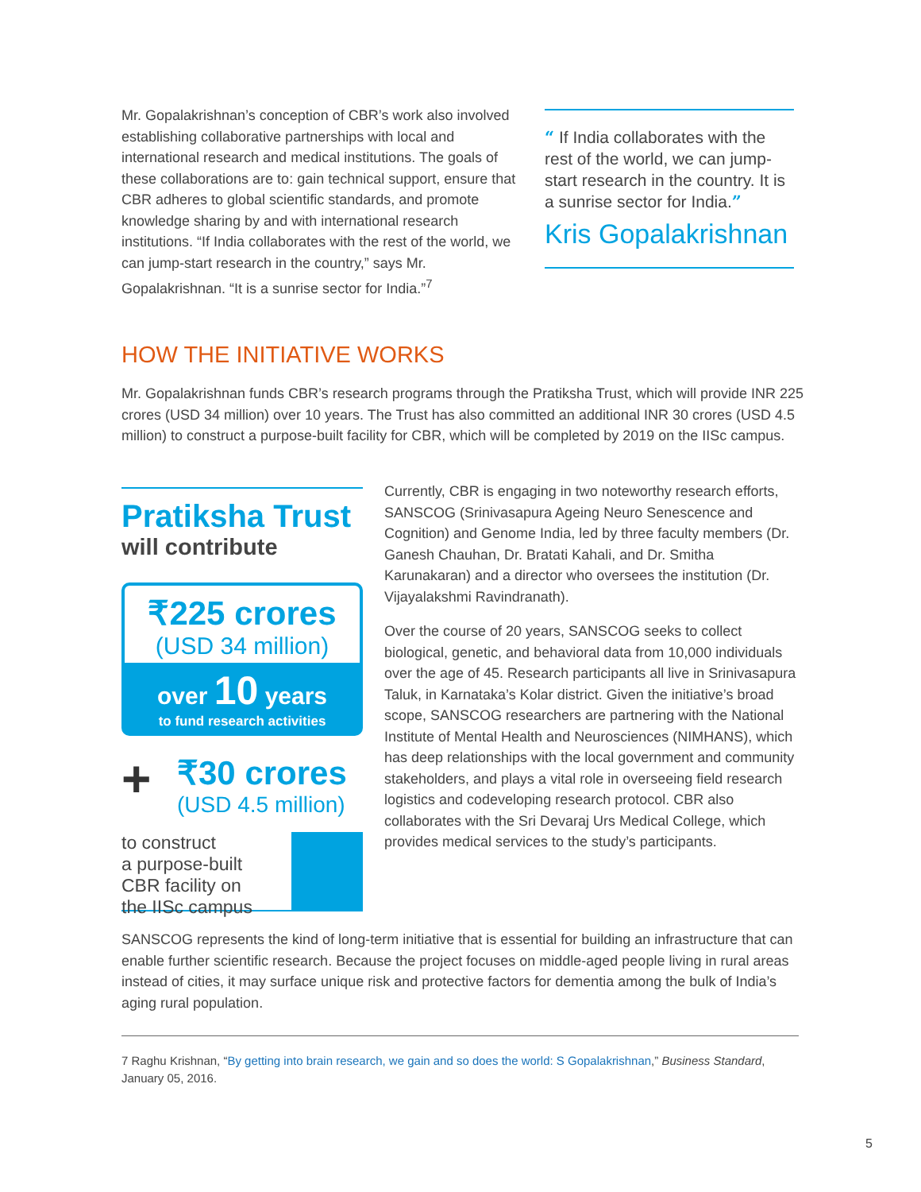Mr. Gopalakrishnan’s conception of CBR’s work also involved establishing collaborative partnerships with local and international research and medical institutions. The goals of these collaborations are to: gain technical support, ensure that CBR adheres to global scientific standards, and promote knowledge sharing by and with international research institutions. “If India collaborates with the rest of the world, we can jump-start research in the country,” says Mr. Gopalakrishnan. “It is a sunrise sector for India.”<sup>7</sup>
“ If India collaborates with the rest of the world, we can jump-start research in the country. It is a sunrise sector for India.”
Kris Gopalakrishnan
HOW THE INITIATIVE WORKS
Mr. Gopalakrishnan funds CBR’s research programs through the Pratiksha Trust, which will provide INR 225 crores (USD 34 million) over 10 years. The Trust has also committed an additional INR 30 crores (USD 4.5 million) to construct a purpose-built facility for CBR, which will be completed by 2019 on the IISc campus.
Pratiksha Trust
will contribute
₹225 crores
(USD 34 million)
over 10 years
to fund research activities
+
₹30 crores
(USD 4.5 million)
to construct
a purpose-built
CBR facility on
the IISc campus
Currently, CBR is engaging in two noteworthy research efforts, SANSCOG (Srinivasapura Ageing Neuro Senescence and Cognition) and Genome India, led by three faculty members (Dr. Ganesh Chauhan, Dr. Bratati Kahali, and Dr. Smitha Karunakaran) and a director who oversees the institution (Dr. Vijayalakshmi Ravindranath).
Over the course of 20 years, SANSCOG seeks to collect biological, genetic, and behavioral data from 10,000 individuals over the age of 45. Research participants all live in Srinivasapura Taluk, in Karnataka’s Kolar district. Given the initiative’s broad scope, SANSCOG researchers are partnering with the National Institute of Mental Health and Neurosciences (NIMHANS), which has deep relationships with the local government and community stakeholders, and plays a vital role in overseeing field research logistics and codeveloping research protocol. CBR also collaborates with the Sri Devaraj Urs Medical College, which provides medical services to the study’s participants.
SANSCOG represents the kind of long-term initiative that is essential for building an infrastructure that can enable further scientific research. Because the project focuses on middle-aged people living in rural areas instead of cities, it may surface unique risk and protective factors for dementia among the bulk of India’s aging rural population.
7 Raghu Krishnan, “By getting into brain research, we gain and so does the world: S Gopalakrishnan,” Business Standard, January 05, 2016.
5